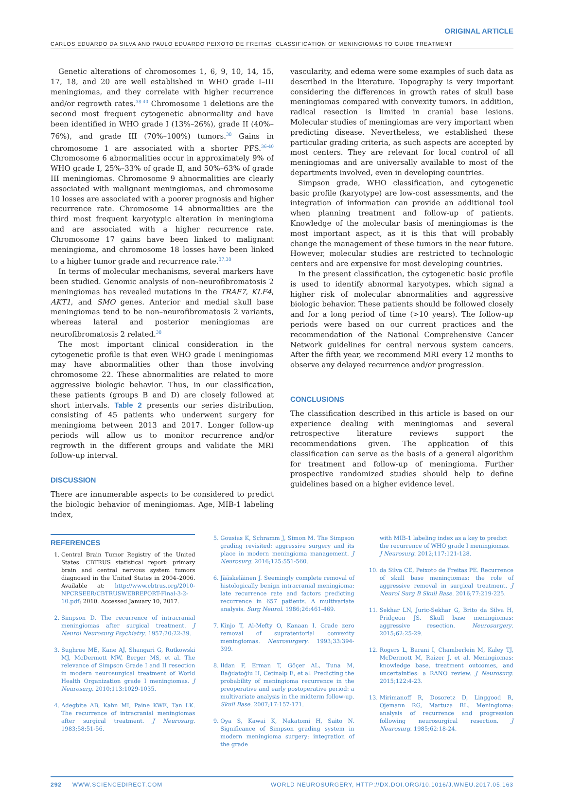ORIGINAL ARTICLE
CARLOS EDUARDO DA SILVA AND PAULO EDUARDO PEIXOTO DE FREITAS CLASSIFICATION OF MENINGIOMAS TO GUIDE TREATMENT
Genetic alterations of chromosomes 1, 6, 9, 10, 14, 15, 17, 18, and 20 are well established in WHO grade I–III meningiomas, and they correlate with higher recurrence and/or regrowth rates.<sup>38-40</sup> Chromosome 1 deletions are the second most frequent cytogenetic abnormality and have been identified in WHO grade I (13%–26%), grade II (40%–76%), and grade III (70%–100%) tumors.<sup>38</sup> Gains in chromosome 1 are associated with a shorter PFS.<sup>36-40</sup> Chromosome 6 abnormalities occur in approximately 9% of WHO grade I, 25%–33% of grade II, and 50%–63% of grade III meningiomas. Chromosome 9 abnormalities are clearly associated with malignant meningiomas, and chromosome 10 losses are associated with a poorer prognosis and higher recurrence rate. Chromosome 14 abnormalities are the third most frequent karyotypic alteration in meningioma and are associated with a higher recurrence rate. Chromosome 17 gains have been linked to malignant meningioma, and chromosome 18 losses have been linked to a higher tumor grade and recurrence rate.<sup>37,38</sup>
In terms of molecular mechanisms, several markers have been studied. Genomic analysis of non–neurofibromatosis 2 meningiomas has revealed mutations in the TRAF7, KLF4, AKT1, and SMO genes. Anterior and medial skull base meningiomas tend to be non–neurofibromatosis 2 variants, whereas lateral and posterior meningiomas are neurofibromatosis 2 related.<sup>38</sup>
The most important clinical consideration in the cytogenetic profile is that even WHO grade I meningiomas may have abnormalities other than those involving chromosome 22. These abnormalities are related to more aggressive biologic behavior. Thus, in our classification, these patients (groups B and D) are closely followed at short intervals. Table 2 presents our series distribution, consisting of 45 patients who underwent surgery for meningioma between 2013 and 2017. Longer follow-up periods will allow us to monitor recurrence and/or regrowth in the different groups and validate the MRI follow-up interval.
DISCUSSION
There are innumerable aspects to be considered to predict the biologic behavior of meningiomas. Age, MIB-1 labeling index,
vascularity, and edema were some examples of such data as described in the literature. Topography is very important considering the differences in growth rates of skull base meningiomas compared with convexity tumors. In addition, radical resection is limited in cranial base lesions. Molecular studies of meningiomas are very important when predicting disease. Nevertheless, we established these particular grading criteria, as such aspects are accepted by most centers. They are relevant for local control of all meningiomas and are universally available to most of the departments involved, even in developing countries.
Simpson grade, WHO classification, and cytogenetic basic profile (karyotype) are low-cost assessments, and the integration of information can provide an additional tool when planning treatment and follow-up of patients. Knowledge of the molecular basis of meningiomas is the most important aspect, as it is this that will probably change the management of these tumors in the near future. However, molecular studies are restricted to technologic centers and are expensive for most developing countries.
In the present classification, the cytogenetic basic profile is used to identify abnormal karyotypes, which signal a higher risk of molecular abnormalities and aggressive biologic behavior. These patients should be followed closely and for a long period of time (>10 years). The follow-up periods were based on our current practices and the recommendation of the National Comprehensive Cancer Network guidelines for central nervous system cancers. After the fifth year, we recommend MRI every 12 months to observe any delayed recurrence and/or progression.
CONCLUSIONS
The classification described in this article is based on our experience dealing with meningiomas and several retrospective literature reviews support the recommendations given. The application of this classification can serve as the basis of a general algorithm for treatment and follow-up of meningioma. Further prospective randomized studies should help to define guidelines based on a higher evidence level.
REFERENCES
1. Central Brain Tumor Registry of the United States. CBTRUS statistical report: primary brain and central nervous system tumors diagnosed in the United States in 2004–2006. Available at: http://www.cbtrus.org/2010-NPCRSEER/CBTRUSWEBREPORT-Final-3-2-10.pdf; 2010. Accessed January 10, 2017.
2. Simpson D. The recurrence of intracranial meningiomas after surgical treatment. J Neurol Neurosurg Psychiatry. 1957;20:22-39.
3. Sughrue ME, Kane AJ, Shangari G, Rutkowski MJ, McDermott MW, Berger MS, et al. The relevance of Simpson Grade I and II resection in modern neurosurgical treatment of World Health Organization grade I meningiomas. J Neurosurg. 2010;113:1029-1035.
4. Adegbite AB, Kahn MI, Paine KWE, Tan LK. The recurrence of intracranial meningiomas after surgical treatment. J Neurosurg. 1983;58:51-56.
5. Gousias K, Schramm J, Simon M. The Simpson grading revisited: aggressive surgery and its place in modern meningioma management. J Neurosurg. 2016;125:551-560.
6. Jääskeläinen J. Seemingly complete removal of histologically benign intracranial meningioma: late recurrence rate and factors predicting recurrence in 657 patients. A multivariate analysis. Surg Neurol. 1986;26:461-469.
7. Kinjo T, Al-Mefty O, Kanaan I. Grade zero removal of supratentorial convexity meningiomas. Neurosurgery. 1993;33:394-399.
8. Ildan F, Erman T, Göçer AL, Tuna M, Bağdatoğlu H, Cetinalp E, et al. Predicting the probability of meningioma recurrence in the preoperative and early postoperative period: a multivariate analysis in the midterm follow-up. Skull Base. 2007;17:157-171.
9. Oya S, Kawai K, Nakatomi H, Saito N. Significance of Simpson grading system in modern meningioma surgery: integration of the grade
with MIB-1 labeling index as a key to predict the recurrence of WHO grade I meningiomas. J Neurosurg. 2012;117:121-128.
10. da Silva CE, Peixoto de Freitas PE. Recurrence of skull base meningiomas: the role of aggressive removal in surgical treatment. J Neurol Surg B Skull Base. 2016;77:219-225.
11. Sekhar LN, Juric-Sekhar G, Brito da Silva H, Pridgeon JS. Skull base meningiomas: aggressive resection. Neurosurgery. 2015;62:25-29.
12. Rogers L, Barani I, Chamberlein M, Kaley TJ, McDermott M, Raizer J, et al. Meningiomas: knowledge base, treatment outcomes, and uncertainties: a RANO review. J Neurosurg. 2015;122:4-23.
13. Mirimanoff R, Dosoretz D, Linggood R, Ojemann RG, Martuza RL. Meningioma: analysis of recurrence and progression following neurosurgical resection. J Neurosurg. 1985;62:18-24.
292 WWW.SCIENCEDIRECT.COM WORLD NEUROSURGERY, HTTP://DX.DOI.ORG/10.1016/J.WNEU.2017.05.163